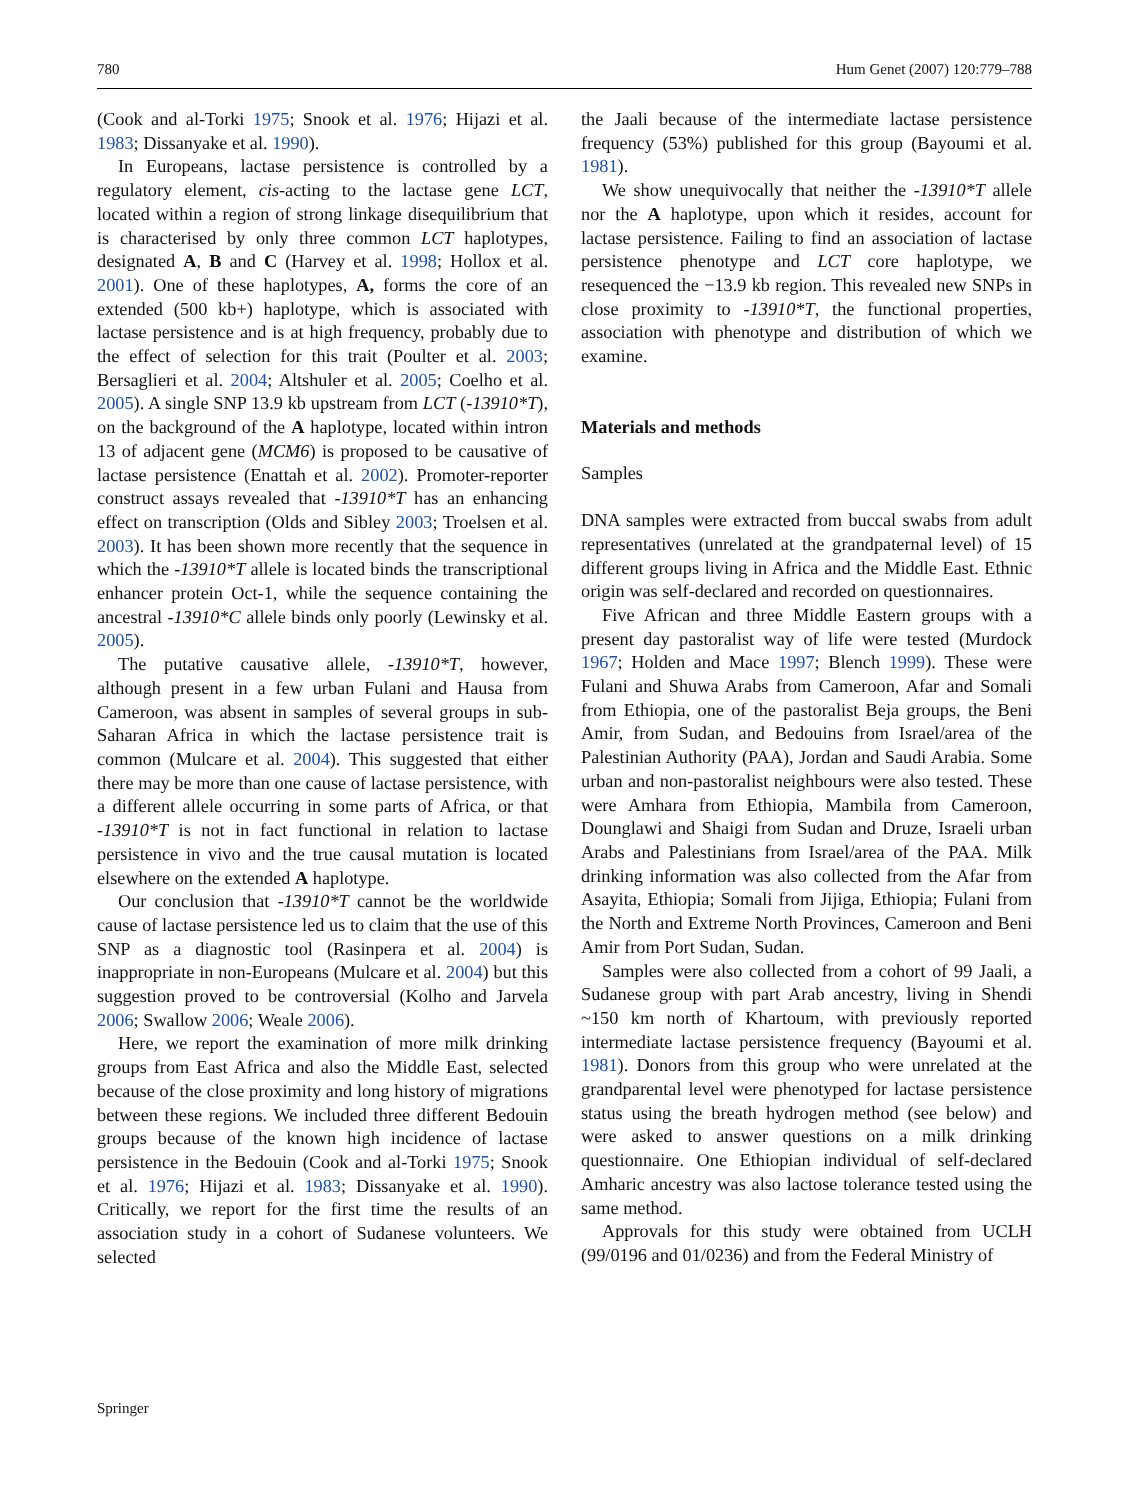780 Hum Genet (2007) 120:779–788
(Cook and al-Torki 1975; Snook et al. 1976; Hijazi et al. 1983; Dissanyake et al. 1990).
In Europeans, lactase persistence is controlled by a regulatory element, cis-acting to the lactase gene LCT, located within a region of strong linkage disequilibrium that is characterised by only three common LCT haplotypes, designated A, B and C (Harvey et al. 1998; Hollox et al. 2001). One of these haplotypes, A, forms the core of an extended (500 kb+) haplotype, which is associated with lactase persistence and is at high frequency, probably due to the effect of selection for this trait (Poulter et al. 2003; Bersaglieri et al. 2004; Altshuler et al. 2005; Coelho et al. 2005). A single SNP 13.9 kb upstream from LCT (-13910*T), on the background of the A haplotype, located within intron 13 of adjacent gene (MCM6) is proposed to be causative of lactase persistence (Enattah et al. 2002). Promoter-reporter construct assays revealed that -13910*T has an enhancing effect on transcription (Olds and Sibley 2003; Troelsen et al. 2003). It has been shown more recently that the sequence in which the -13910*T allele is located binds the transcriptional enhancer protein Oct-1, while the sequence containing the ancestral -13910*C allele binds only poorly (Lewinsky et al. 2005).
The putative causative allele, -13910*T, however, although present in a few urban Fulani and Hausa from Cameroon, was absent in samples of several groups in sub-Saharan Africa in which the lactase persistence trait is common (Mulcare et al. 2004). This suggested that either there may be more than one cause of lactase persistence, with a different allele occurring in some parts of Africa, or that -13910*T is not in fact functional in relation to lactase persistence in vivo and the true causal mutation is located elsewhere on the extended A haplotype.
Our conclusion that -13910*T cannot be the worldwide cause of lactase persistence led us to claim that the use of this SNP as a diagnostic tool (Rasinpera et al. 2004) is inappropriate in non-Europeans (Mulcare et al. 2004) but this suggestion proved to be controversial (Kolho and Jarvela 2006; Swallow 2006; Weale 2006).
Here, we report the examination of more milk drinking groups from East Africa and also the Middle East, selected because of the close proximity and long history of migrations between these regions. We included three different Bedouin groups because of the known high incidence of lactase persistence in the Bedouin (Cook and al-Torki 1975; Snook et al. 1976; Hijazi et al. 1983; Dissanyake et al. 1990). Critically, we report for the first time the results of an association study in a cohort of Sudanese volunteers. We selected
the Jaali because of the intermediate lactase persistence frequency (53%) published for this group (Bayoumi et al. 1981).
We show unequivocally that neither the -13910*T allele nor the A haplotype, upon which it resides, account for lactase persistence. Failing to find an association of lactase persistence phenotype and LCT core haplotype, we resequenced the −13.9 kb region. This revealed new SNPs in close proximity to -13910*T, the functional properties, association with phenotype and distribution of which we examine.
Materials and methods
Samples
DNA samples were extracted from buccal swabs from adult representatives (unrelated at the grandpaternal level) of 15 different groups living in Africa and the Middle East. Ethnic origin was self-declared and recorded on questionnaires.
Five African and three Middle Eastern groups with a present day pastoralist way of life were tested (Murdock 1967; Holden and Mace 1997; Blench 1999). These were Fulani and Shuwa Arabs from Cameroon, Afar and Somali from Ethiopia, one of the pastoralist Beja groups, the Beni Amir, from Sudan, and Bedouins from Israel/area of the Palestinian Authority (PAA), Jordan and Saudi Arabia. Some urban and non-pastoralist neighbours were also tested. These were Amhara from Ethiopia, Mambila from Cameroon, Dounglawi and Shaigi from Sudan and Druze, Israeli urban Arabs and Palestinians from Israel/area of the PAA. Milk drinking information was also collected from the Afar from Asayita, Ethiopia; Somali from Jijiga, Ethiopia; Fulani from the North and Extreme North Provinces, Cameroon and Beni Amir from Port Sudan, Sudan.
Samples were also collected from a cohort of 99 Jaali, a Sudanese group with part Arab ancestry, living in Shendi ~150 km north of Khartoum, with previously reported intermediate lactase persistence frequency (Bayoumi et al. 1981). Donors from this group who were unrelated at the grandparental level were phenotyped for lactase persistence status using the breath hydrogen method (see below) and were asked to answer questions on a milk drinking questionnaire. One Ethiopian individual of self-declared Amharic ancestry was also lactose tolerance tested using the same method.
Approvals for this study were obtained from UCLH (99/0196 and 01/0236) and from the Federal Ministry of
Springer